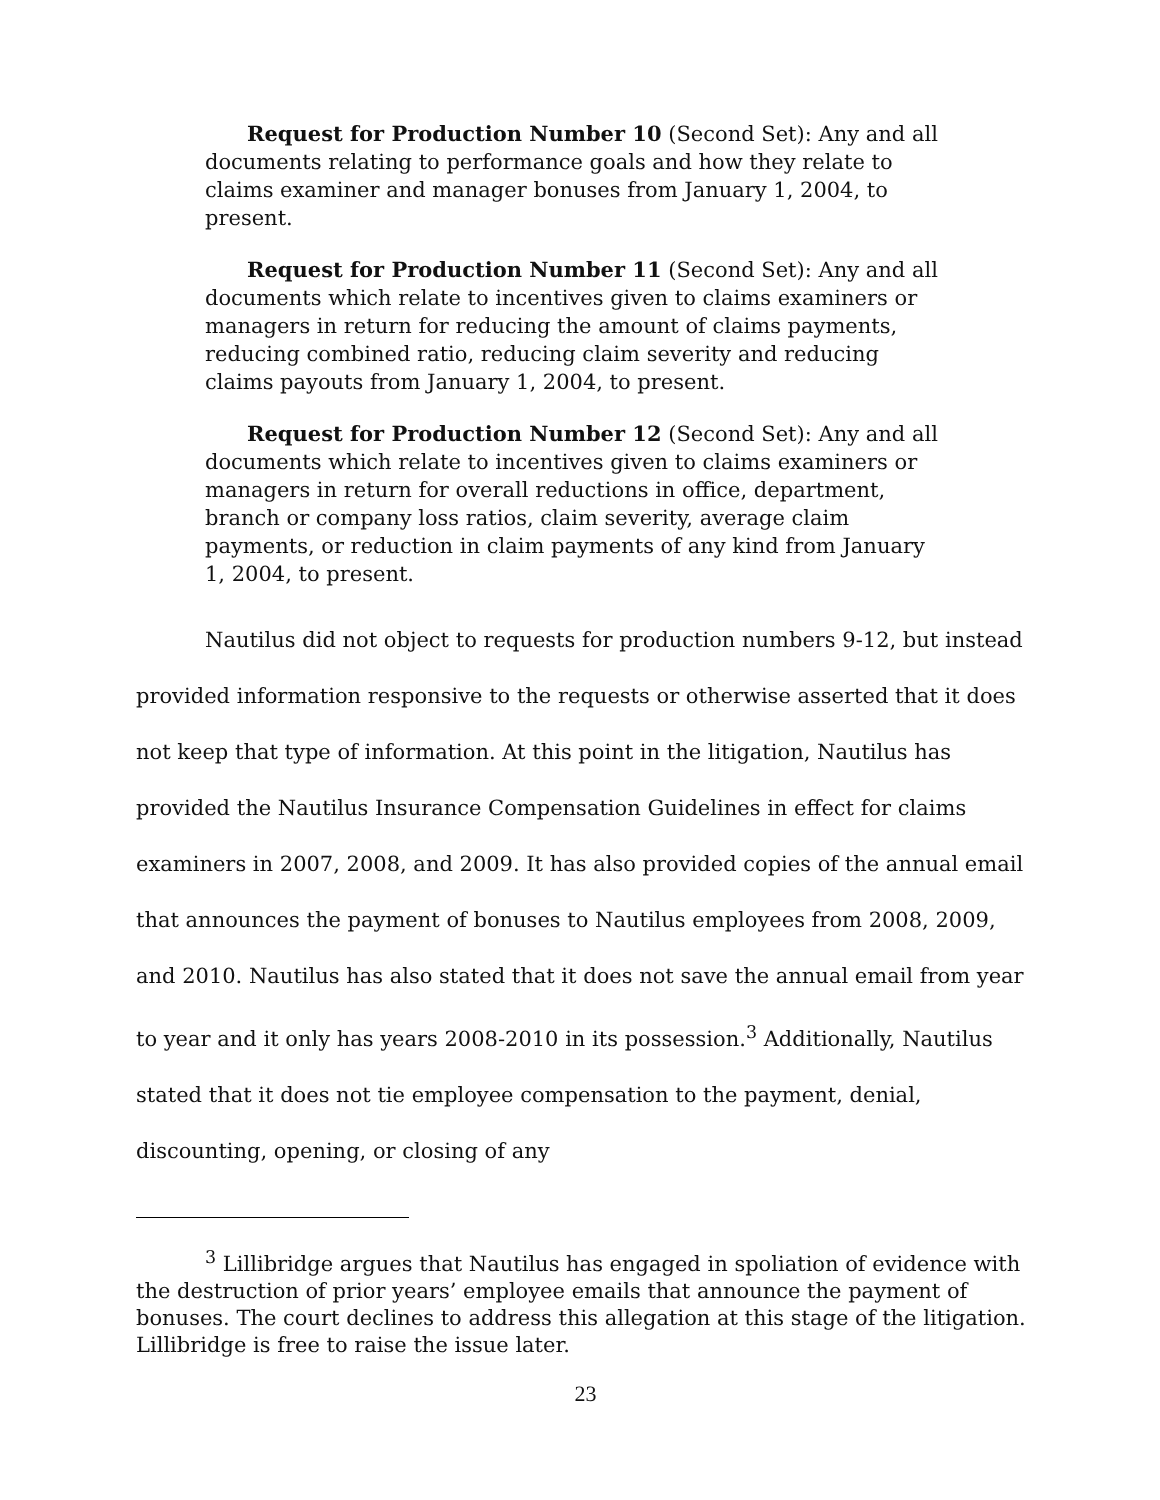Request for Production Number 10 (Second Set): Any and all documents relating to performance goals and how they relate to claims examiner and manager bonuses from January 1, 2004, to present.
Request for Production Number 11 (Second Set): Any and all documents which relate to incentives given to claims examiners or managers in return for reducing the amount of claims payments, reducing combined ratio, reducing claim severity and reducing claims payouts from January 1, 2004, to present.
Request for Production Number 12 (Second Set): Any and all documents which relate to incentives given to claims examiners or managers in return for overall reductions in office, department, branch or company loss ratios, claim severity, average claim payments, or reduction in claim payments of any kind from January 1, 2004, to present.
Nautilus did not object to requests for production numbers 9-12, but instead provided information responsive to the requests or otherwise asserted that it does not keep that type of information. At this point in the litigation, Nautilus has provided the Nautilus Insurance Compensation Guidelines in effect for claims examiners in 2007, 2008, and 2009. It has also provided copies of the annual email that announces the payment of bonuses to Nautilus employees from 2008, 2009, and 2010. Nautilus has also stated that it does not save the annual email from year to year and it only has years 2008-2010 in its possession.<sup>3</sup> Additionally, Nautilus stated that it does not tie employee compensation to the payment, denial, discounting, opening, or closing of any
<sup>3</sup> Lillibridge argues that Nautilus has engaged in spoliation of evidence with the destruction of prior years’ employee emails that announce the payment of bonuses. The court declines to address this allegation at this stage of the litigation. Lillibridge is free to raise the issue later.
23